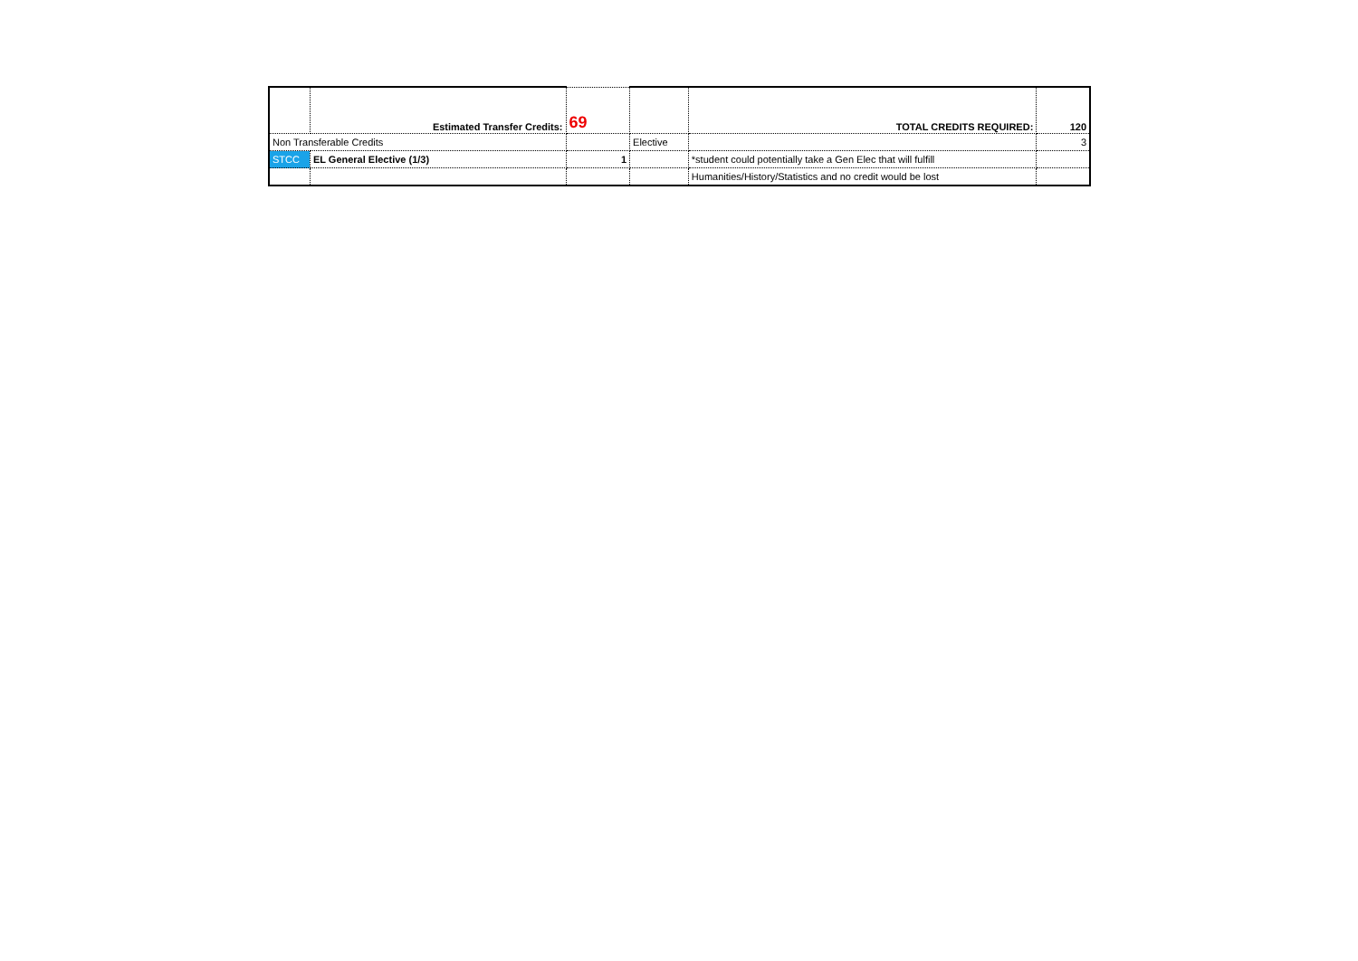| | Estimated Transfer Credits: | 69 | | TOTAL CREDITS REQUIRED: | 120 |
| Non Transferable Credits | | | Elective | | 3 |
| STCC | EL General Elective (1/3) | 1 | | *student could potentially take a Gen Elec that will fulfill | |
| | | | | Humanities/History/Statistics and no credit would be lost | |